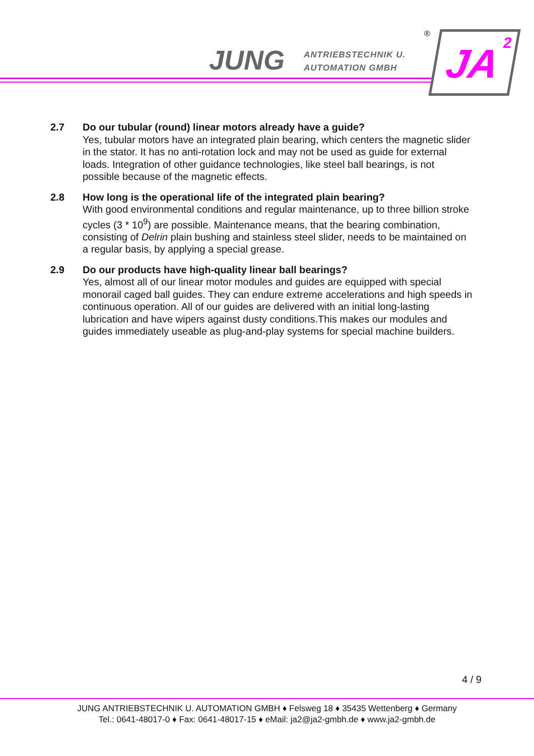JUNG
ANTRIEBSTECHNIK U.
AUTOMATION GMBH
® JA<sup>2</sup>
2.7 Do our tubular (round) linear motors already have a guide?
Yes, tubular motors have an integrated plain bearing, which centers the magnetic slider in the stator. It has no anti-rotation lock and may not be used as guide for external loads. Integration of other guidance technologies, like steel ball bearings, is not possible because of the magnetic effects.
2.8 How long is the operational life of the integrated plain bearing?
With good environmental conditions and regular maintenance, up to three billion stroke cycles (3 * 10<sup>9</sup>) are possible. Maintenance means, that the bearing combination, consisting of Delrin plain bushing and stainless steel slider, needs to be maintained on a regular basis, by applying a special grease.
2.9 Do our products have high-quality linear ball bearings?
Yes, almost all of our linear motor modules and guides are equipped with special monorail caged ball guides. They can endure extreme accelerations and high speeds in continuous operation. All of our guides are delivered with an initial long-lasting lubrication and have wipers against dusty conditions.This makes our modules and guides immediately useable as plug-and-play systems for special machine builders.
4 / 9
JUNG ANTRIEBSTECHNIK U. AUTOMATION GMBH ♦ Felsweg 18 ♦ 35435 Wettenberg ♦ Germany
Tel.: 0641-48017-0 ♦ Fax: 0641-48017-15 ♦ eMail: ja2@ja2-gmbh.de ♦ www.ja2-gmbh.de